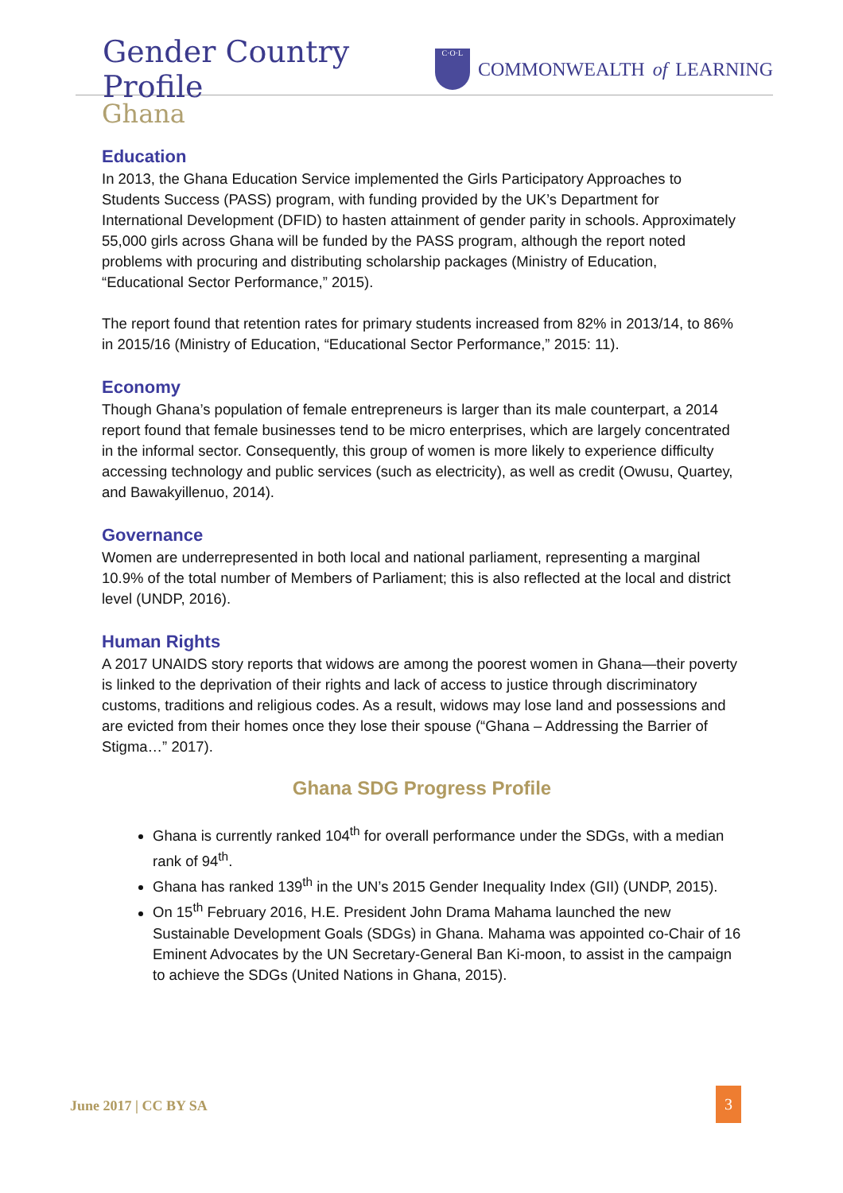Gender Country Profile
C·O·L
COMMONWEALTH of LEARNING
Ghana
Education
In 2013, the Ghana Education Service implemented the Girls Participatory Approaches to Students Success (PASS) program, with funding provided by the UK’s Department for International Development (DFID) to hasten attainment of gender parity in schools. Approximately 55,000 girls across Ghana will be funded by the PASS program, although the report noted problems with procuring and distributing scholarship packages (Ministry of Education, “Educational Sector Performance,” 2015).
The report found that retention rates for primary students increased from 82% in 2013/14, to 86% in 2015/16 (Ministry of Education, “Educational Sector Performance,” 2015: 11).
Economy
Though Ghana’s population of female entrepreneurs is larger than its male counterpart, a 2014 report found that female businesses tend to be micro enterprises, which are largely concentrated in the informal sector. Consequently, this group of women is more likely to experience difficulty accessing technology and public services (such as electricity), as well as credit (Owusu, Quartey, and Bawakyillenuo, 2014).
Governance
Women are underrepresented in both local and national parliament, representing a marginal 10.9% of the total number of Members of Parliament; this is also reflected at the local and district level (UNDP, 2016).
Human Rights
A 2017 UNAIDS story reports that widows are among the poorest women in Ghana—their poverty is linked to the deprivation of their rights and lack of access to justice through discriminatory customs, traditions and religious codes. As a result, widows may lose land and possessions and are evicted from their homes once they lose their spouse (“Ghana – Addressing the Barrier of Stigma…” 2017).
Ghana SDG Progress Profile
Ghana is currently ranked 104<sup>th</sup> for overall performance under the SDGs, with a median rank of 94<sup>th</sup>.
Ghana has ranked 139<sup>th</sup> in the UN’s 2015 Gender Inequality Index (GII) (UNDP, 2015).
On 15<sup>th</sup> February 2016, H.E. President John Drama Mahama launched the new Sustainable Development Goals (SDGs) in Ghana. Mahama was appointed co-Chair of 16 Eminent Advocates by the UN Secretary-General Ban Ki-moon, to assist in the campaign to achieve the SDGs (United Nations in Ghana, 2015).
June 2017 | CC BY SA
3